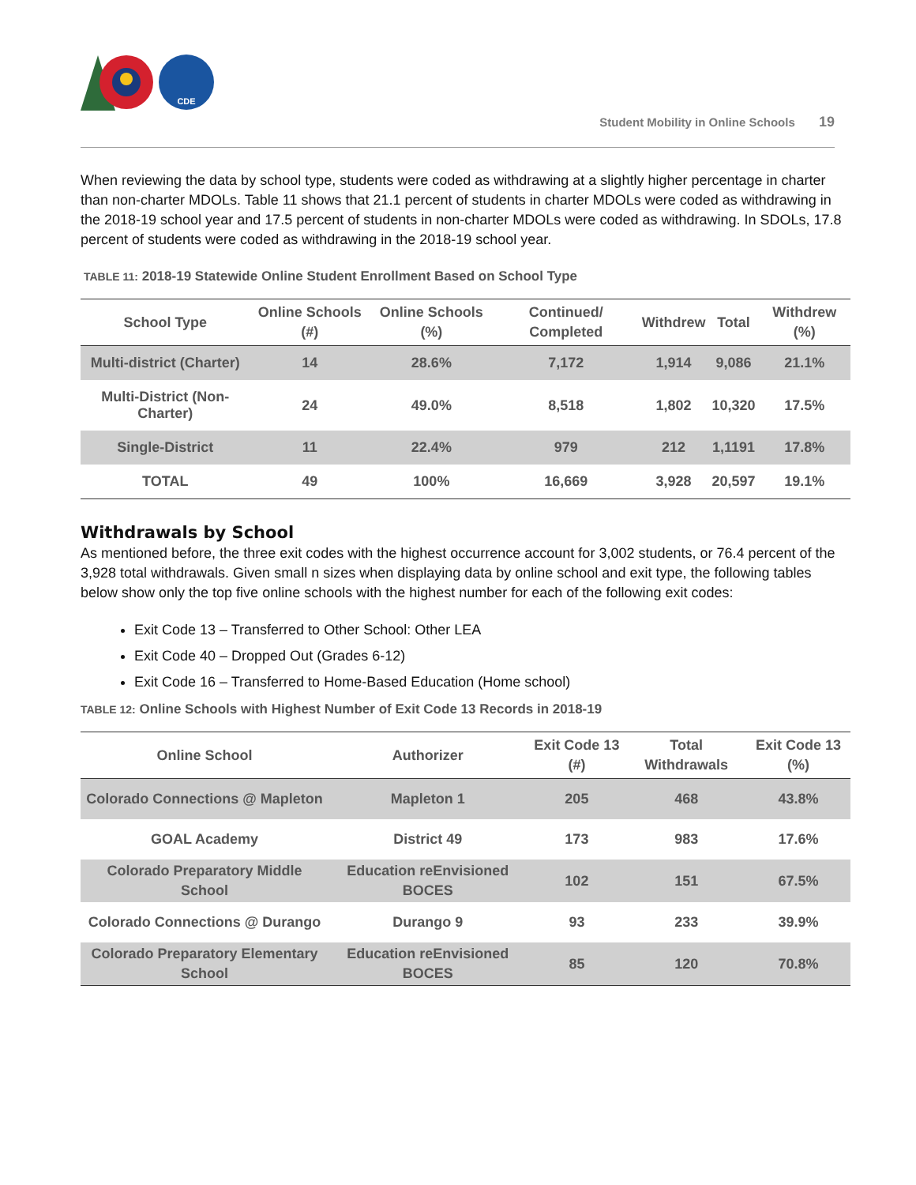CDE
Student Mobility in Online Schools 19
When reviewing the data by school type, students were coded as withdrawing at a slightly higher percentage in charter than non-charter MDOLs. Table 11 shows that 21.1 percent of students in charter MDOLs were coded as withdrawing in the 2018-19 school year and 17.5 percent of students in non-charter MDOLs were coded as withdrawing. In SDOLs, 17.8 percent of students were coded as withdrawing in the 2018-19 school year.
TABLE 11: 2018-19 Statewide Online Student Enrollment Based on School Type
| School Type | Online Schools (#) | Online Schools (%) | Continued/ Completed | Withdrew | Total | Withdrew (%) |
| --- | --- | --- | --- | --- | --- | --- |
| Multi-district (Charter) | 14 | 28.6% | 7,172 | 1,914 | 9,086 | 21.1% |
| Multi-District (Non-Charter) | 24 | 49.0% | 8,518 | 1,802 | 10,320 | 17.5% |
| Single-District | 11 | 22.4% | 979 | 212 | 1,1191 | 17.8% |
| TOTAL | 49 | 100% | 16,669 | 3,928 | 20,597 | 19.1% |
Withdrawals by School
As mentioned before, the three exit codes with the highest occurrence account for 3,002 students, or 76.4 percent of the 3,928 total withdrawals. Given small n sizes when displaying data by online school and exit type, the following tables below show only the top five online schools with the highest number for each of the following exit codes:
Exit Code 13 – Transferred to Other School: Other LEA
Exit Code 40 – Dropped Out (Grades 6-12)
Exit Code 16 – Transferred to Home-Based Education (Home school)
TABLE 12: Online Schools with Highest Number of Exit Code 13 Records in 2018-19
| Online School | Authorizer | Exit Code 13 (#) | Total Withdrawals | Exit Code 13 (%) |
| --- | --- | --- | --- | --- |
| Colorado Connections @ Mapleton | Mapleton 1 | 205 | 468 | 43.8% |
| GOAL Academy | District 49 | 173 | 983 | 17.6% |
| Colorado Preparatory Middle School | Education reEnvisioned BOCES | 102 | 151 | 67.5% |
| Colorado Connections @ Durango | Durango 9 | 93 | 233 | 39.9% |
| Colorado Preparatory Elementary School | Education reEnvisioned BOCES | 85 | 120 | 70.8% |